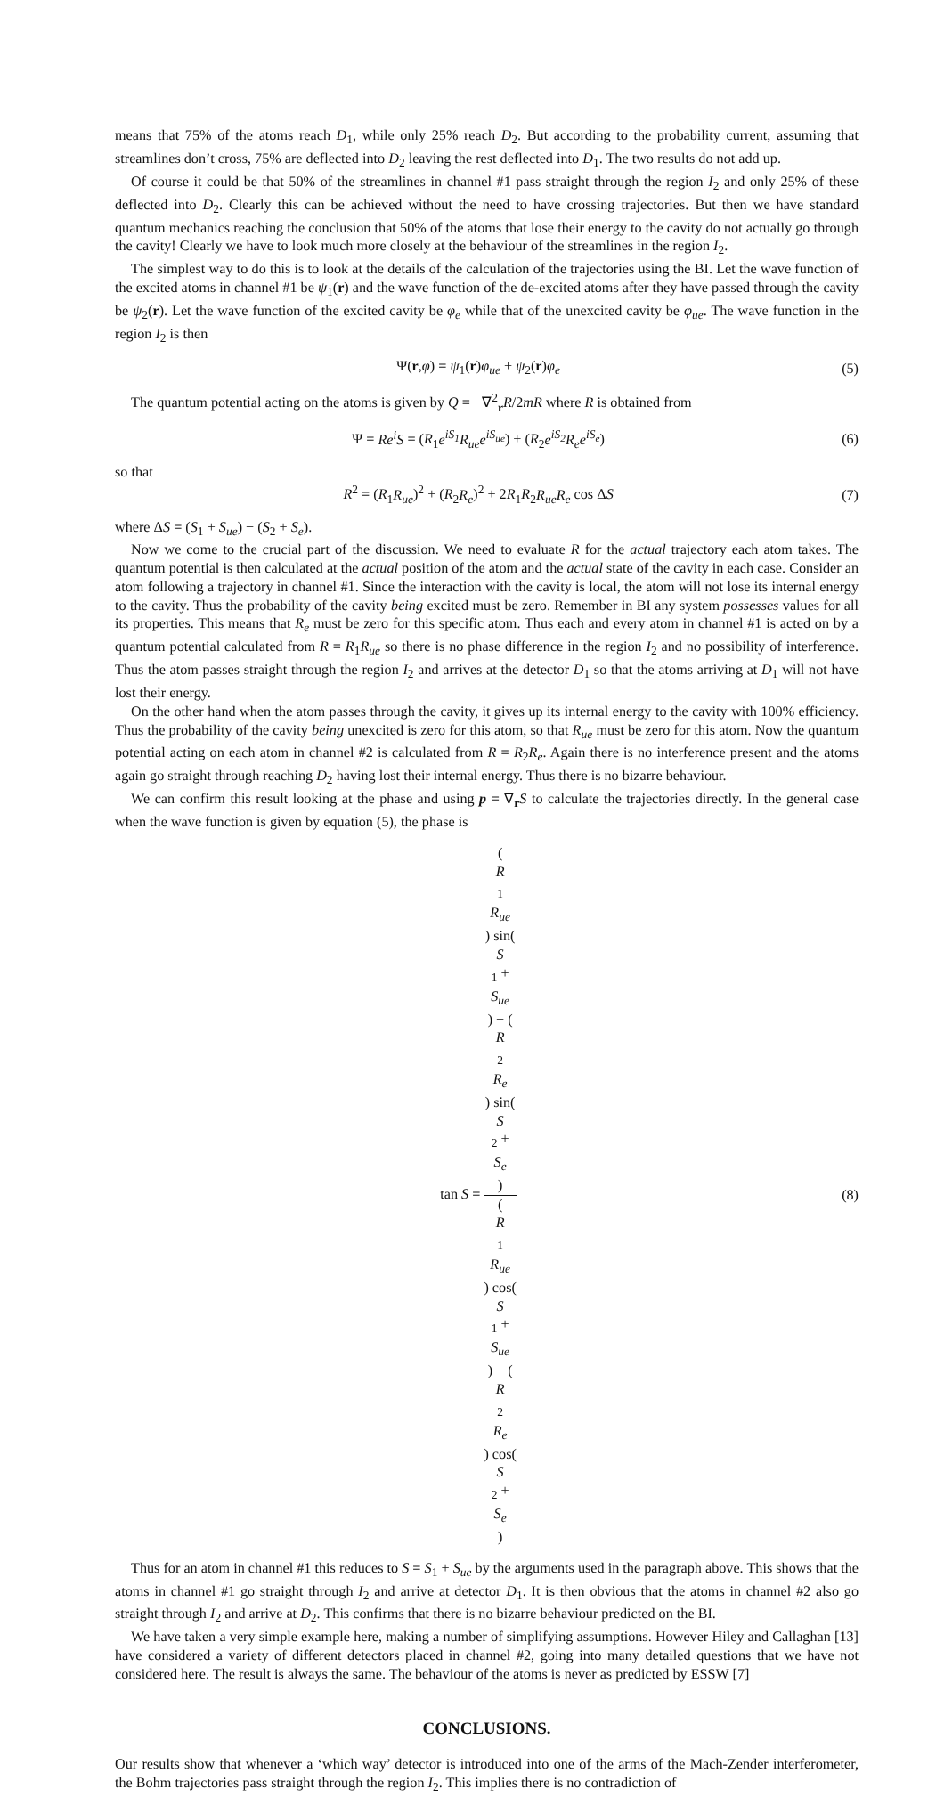means that 75% of the atoms reach D<sub>1</sub>, while only 25% reach D<sub>2</sub>. But according to the probability current, assuming that streamlines don’t cross, 75% are deflected into D<sub>2</sub> leaving the rest deflected into D<sub>1</sub>. The two results do not add up.
Of course it could be that 50% of the streamlines in channel #1 pass straight through the region I<sub>2</sub> and only 25% of these deflected into D<sub>2</sub>. Clearly this can be achieved without the need to have crossing trajectories. But then we have standard quantum mechanics reaching the conclusion that 50% of the atoms that lose their energy to the cavity do not actually go through the cavity! Clearly we have to look much more closely at the behaviour of the streamlines in the region I<sub>2</sub>.
The simplest way to do this is to look at the details of the calculation of the trajectories using the BI. Let the wave function of the excited atoms in channel #1 be ψ<sub>1</sub>(r) and the wave function of the de-excited atoms after they have passed through the cavity be ψ<sub>2</sub>(r). Let the wave function of the excited cavity be φ<sub>e</sub> while that of the unexcited cavity be φ<sub>ue</sub>. The wave function in the region I<sub>2</sub> is then
Ψ(r,φ) = ψ<sub>1</sub>(r)φ<sub>ue</sub> + ψ<sub>2</sub>(r)φ<sub>e</sub> (5)
The quantum potential acting on the atoms is given by Q = −∇<sup>2</sup><sub>r</sub>R/2mR where R is obtained from
Ψ = Re<sup>i</sup>S = (R<sub>1</sub>e<sup>iS<sub>1</sub></sup>R<sub>ue</sub>e<sup>iS<sub>ue</sub></sup>) + (R<sub>2</sub>e<sup>iS<sub>2</sub></sup>R<sub>e</sub>e<sup>iS<sub>e</sub></sup>) (6)
so that
R<sup>2</sup> = (R<sub>1</sub>R<sub>ue</sub>)<sup>2</sup> + (R<sub>2</sub>R<sub>e</sub>)<sup>2</sup> + 2R<sub>1</sub>R<sub>2</sub>R<sub>ue</sub>R<sub>e</sub> cos ΔS (7)
where ΔS = (S<sub>1</sub> + S<sub>ue</sub>) − (S<sub>2</sub> + S<sub>e</sub>).
Now we come to the crucial part of the discussion. We need to evaluate R for the actual trajectory each atom takes. The quantum potential is then calculated at the actual position of the atom and the actual state of the cavity in each case. Consider an atom following a trajectory in channel #1. Since the interaction with the cavity is local, the atom will not lose its internal energy to the cavity. Thus the probability of the cavity being excited must be zero. Remember in BI any system possesses values for all its properties. This means that R<sub>e</sub> must be zero for this specific atom. Thus each and every atom in channel #1 is acted on by a quantum potential calculated from R = R<sub>1</sub>R<sub>ue</sub> so there is no phase difference in the region I<sub>2</sub> and no possibility of interference. Thus the atom passes straight through the region I<sub>2</sub> and arrives at the detector D<sub>1</sub> so that the atoms arriving at D<sub>1</sub> will not have lost their energy.
On the other hand when the atom passes through the cavity, it gives up its internal energy to the cavity with 100% efficiency. Thus the probability of the cavity being unexcited is zero for this atom, so that R<sub>ue</sub> must be zero for this atom. Now the quantum potential acting on each atom in channel #2 is calculated from R = R<sub>2</sub>R<sub>e</sub>. Again there is no interference present and the atoms again go straight through reaching D<sub>2</sub> having lost their internal energy. Thus there is no bizarre behaviour.
We can confirm this result looking at the phase and using p = ∇<sub>r</sub>S to calculate the trajectories directly. In the general case when the wave function is given by equation (5), the phase is
tan S = (R
<sub>1</sub>
R<sub>ue</sub>) sin(S
<sub>1</sub> +
S<sub>ue</sub>) + (R
<sub>2</sub>
R<sub>e</sub>) sin(S
<sub>2</sub> +
S<sub>e</sub>) (R
<sub>1</sub>
R<sub>ue</sub>) cos(S
<sub>1</sub> +
S<sub>ue</sub>) + (R
<sub>2</sub>
R<sub>e</sub>) cos(S
<sub>2</sub> +
S<sub>e</sub>) (8)
Thus for an atom in channel #1 this reduces to S = S<sub>1</sub> + S<sub>ue</sub> by the arguments used in the paragraph above. This shows that the atoms in channel #1 go straight through I<sub>2</sub> and arrive at detector D<sub>1</sub>. It is then obvious that the atoms in channel #2 also go straight through I<sub>2</sub> and arrive at D<sub>2</sub>. This confirms that there is no bizarre behaviour predicted on the BI.
We have taken a very simple example here, making a number of simplifying assumptions. However Hiley and Callaghan [13] have considered a variety of different detectors placed in channel #2, going into many detailed questions that we have not considered here. The result is always the same. The behaviour of the atoms is never as predicted by ESSW [7]
CONCLUSIONS.
Our results show that whenever a ‘which way’ detector is introduced into one of the arms of the Mach-Zender interferometer, the Bohm trajectories pass straight through the region I<sub>2</sub>. This implies there is no contradiction of